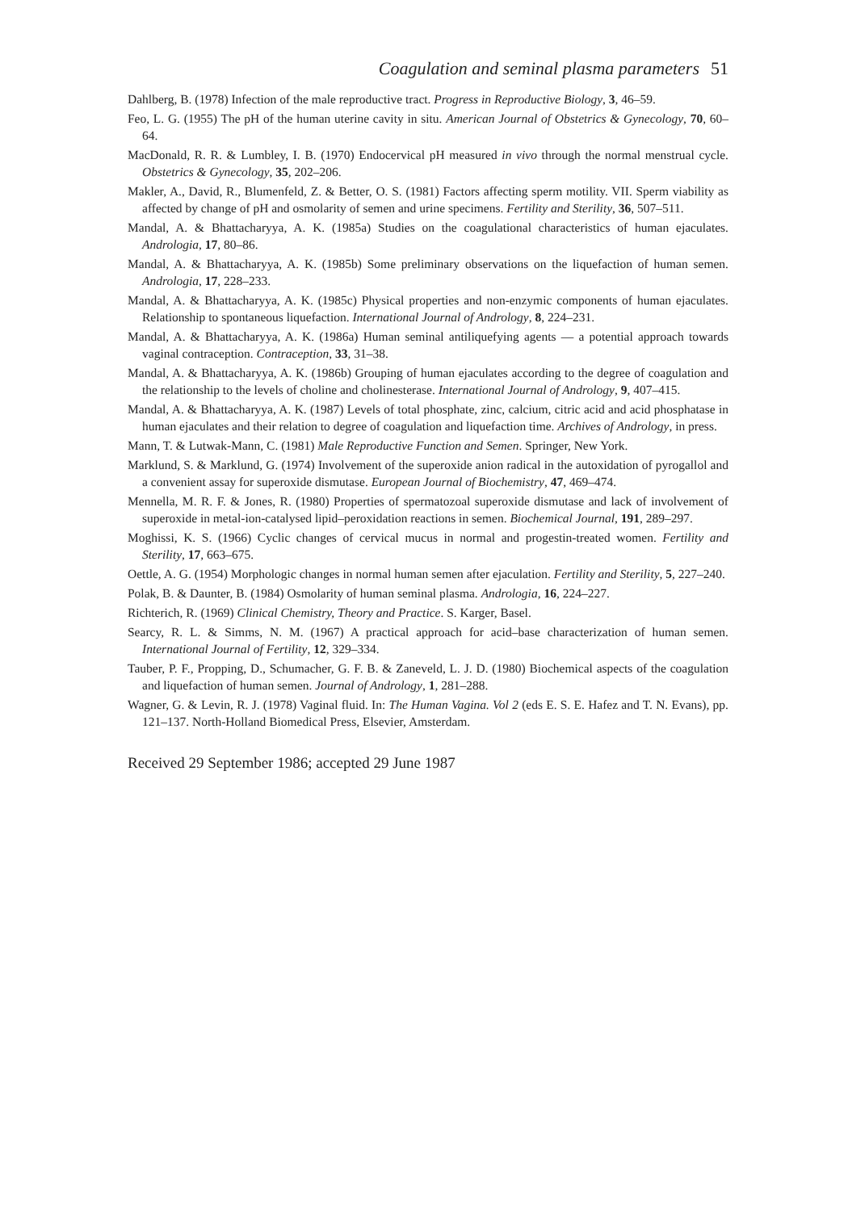Coagulation and seminal plasma parameters 51
Dahlberg, B. (1978) Infection of the male reproductive tract. Progress in Reproductive Biology, 3, 46–59.
Feo, L. G. (1955) The pH of the human uterine cavity in situ. American Journal of Obstetrics & Gynecology, 70, 60–64.
MacDonald, R. R. & Lumbley, I. B. (1970) Endocervical pH measured in vivo through the normal menstrual cycle. Obstetrics & Gynecology, 35, 202–206.
Makler, A., David, R., Blumenfeld, Z. & Better, O. S. (1981) Factors affecting sperm motility. VII. Sperm viability as affected by change of pH and osmolarity of semen and urine specimens. Fertility and Sterility, 36, 507–511.
Mandal, A. & Bhattacharyya, A. K. (1985a) Studies on the coagulational characteristics of human ejaculates. Andrologia, 17, 80–86.
Mandal, A. & Bhattacharyya, A. K. (1985b) Some preliminary observations on the liquefaction of human semen. Andrologia, 17, 228–233.
Mandal, A. & Bhattacharyya, A. K. (1985c) Physical properties and non-enzymic components of human ejaculates. Relationship to spontaneous liquefaction. International Journal of Andrology, 8, 224–231.
Mandal, A. & Bhattacharyya, A. K. (1986a) Human seminal antiliquefying agents — a potential approach towards vaginal contraception. Contraception, 33, 31–38.
Mandal, A. & Bhattacharyya, A. K. (1986b) Grouping of human ejaculates according to the degree of coagulation and the relationship to the levels of choline and cholinesterase. International Journal of Andrology, 9, 407–415.
Mandal, A. & Bhattacharyya, A. K. (1987) Levels of total phosphate, zinc, calcium, citric acid and acid phosphatase in human ejaculates and their relation to degree of coagulation and liquefaction time. Archives of Andrology, in press.
Mann, T. & Lutwak-Mann, C. (1981) Male Reproductive Function and Semen. Springer, New York.
Marklund, S. & Marklund, G. (1974) Involvement of the superoxide anion radical in the autoxidation of pyrogallol and a convenient assay for superoxide dismutase. European Journal of Biochemistry, 47, 469–474.
Mennella, M. R. F. & Jones, R. (1980) Properties of spermatozoal superoxide dismutase and lack of involvement of superoxide in metal-ion-catalysed lipid–peroxidation reactions in semen. Biochemical Journal, 191, 289–297.
Moghissi, K. S. (1966) Cyclic changes of cervical mucus in normal and progestin-treated women. Fertility and Sterility, 17, 663–675.
Oettle, A. G. (1954) Morphologic changes in normal human semen after ejaculation. Fertility and Sterility, 5, 227–240.
Polak, B. & Daunter, B. (1984) Osmolarity of human seminal plasma. Andrologia, 16, 224–227.
Richterich, R. (1969) Clinical Chemistry, Theory and Practice. S. Karger, Basel.
Searcy, R. L. & Simms, N. M. (1967) A practical approach for acid–base characterization of human semen. International Journal of Fertility, 12, 329–334.
Tauber, P. F., Propping, D., Schumacher, G. F. B. & Zaneveld, L. J. D. (1980) Biochemical aspects of the coagulation and liquefaction of human semen. Journal of Andrology, 1, 281–288.
Wagner, G. & Levin, R. J. (1978) Vaginal fluid. In: The Human Vagina. Vol 2 (eds E. S. E. Hafez and T. N. Evans), pp. 121–137. North-Holland Biomedical Press, Elsevier, Amsterdam.
Received 29 September 1986; accepted 29 June 1987